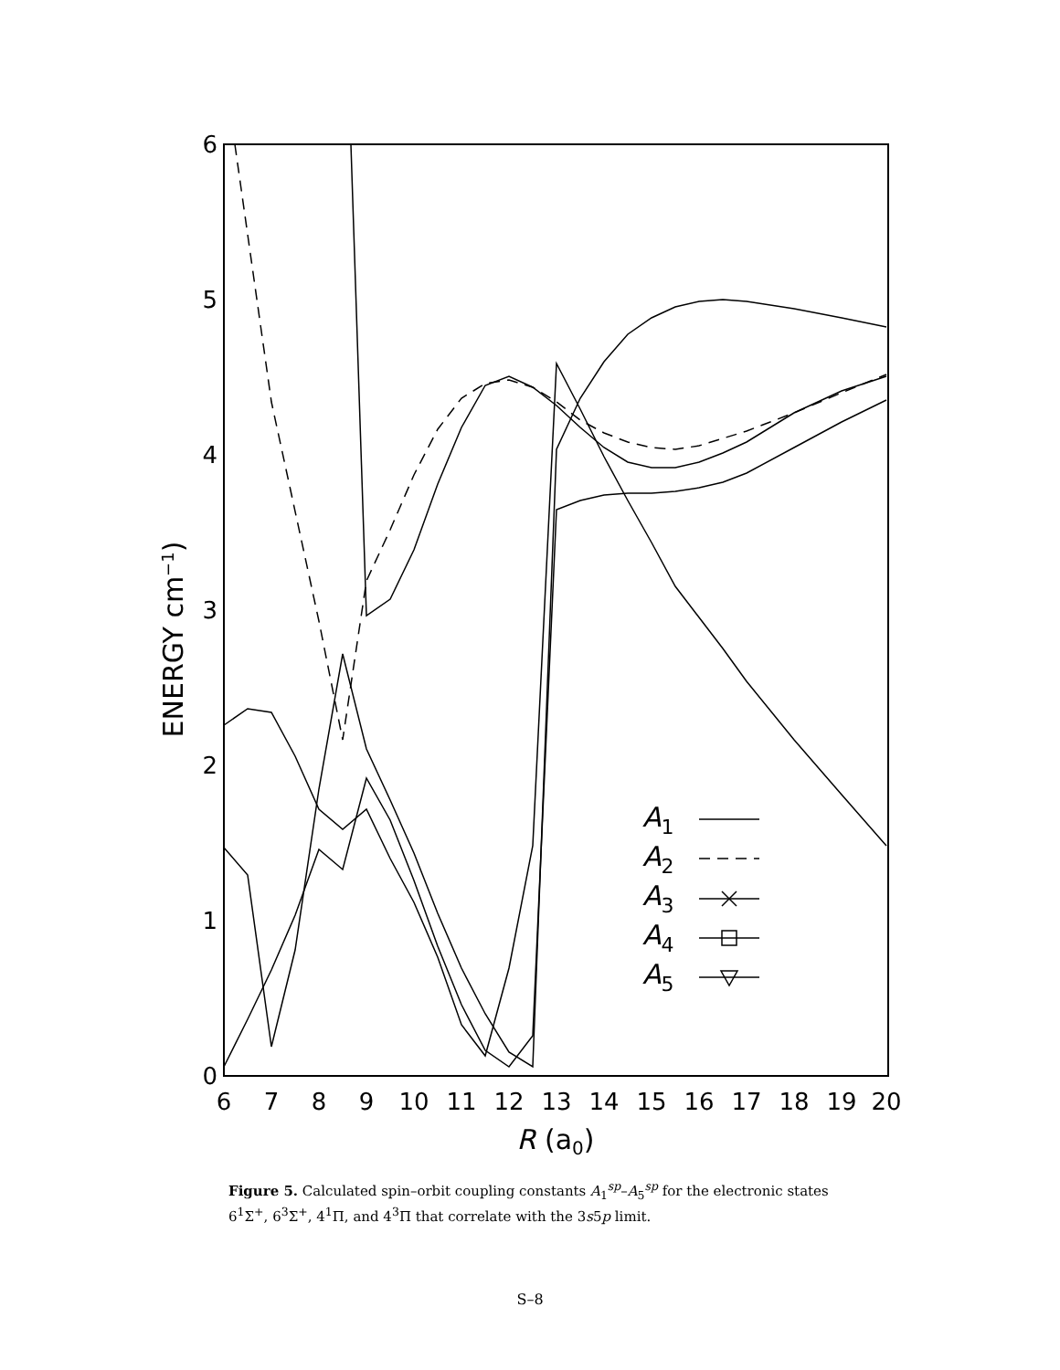6
7
8
9
10
11
12
13
14
15
16
17
18
19
20
0
1
2
3
4
5
6
R (a0)
ENERGY cm−1)
A1
A2
A3
A4
A5
Figure 5. Calculated spin–orbit coupling constants A<sub>1</sub><sup>sp</sup>–A<sub>5</sub><sup>sp</sup> for the electronic states 6<sup>1</sup>Σ<sup>+</sup>, 6<sup>3</sup>Σ<sup>+</sup>, 4<sup>1</sup>Π, and 4<sup>3</sup>Π that correlate with the 3s5p limit.
S–8